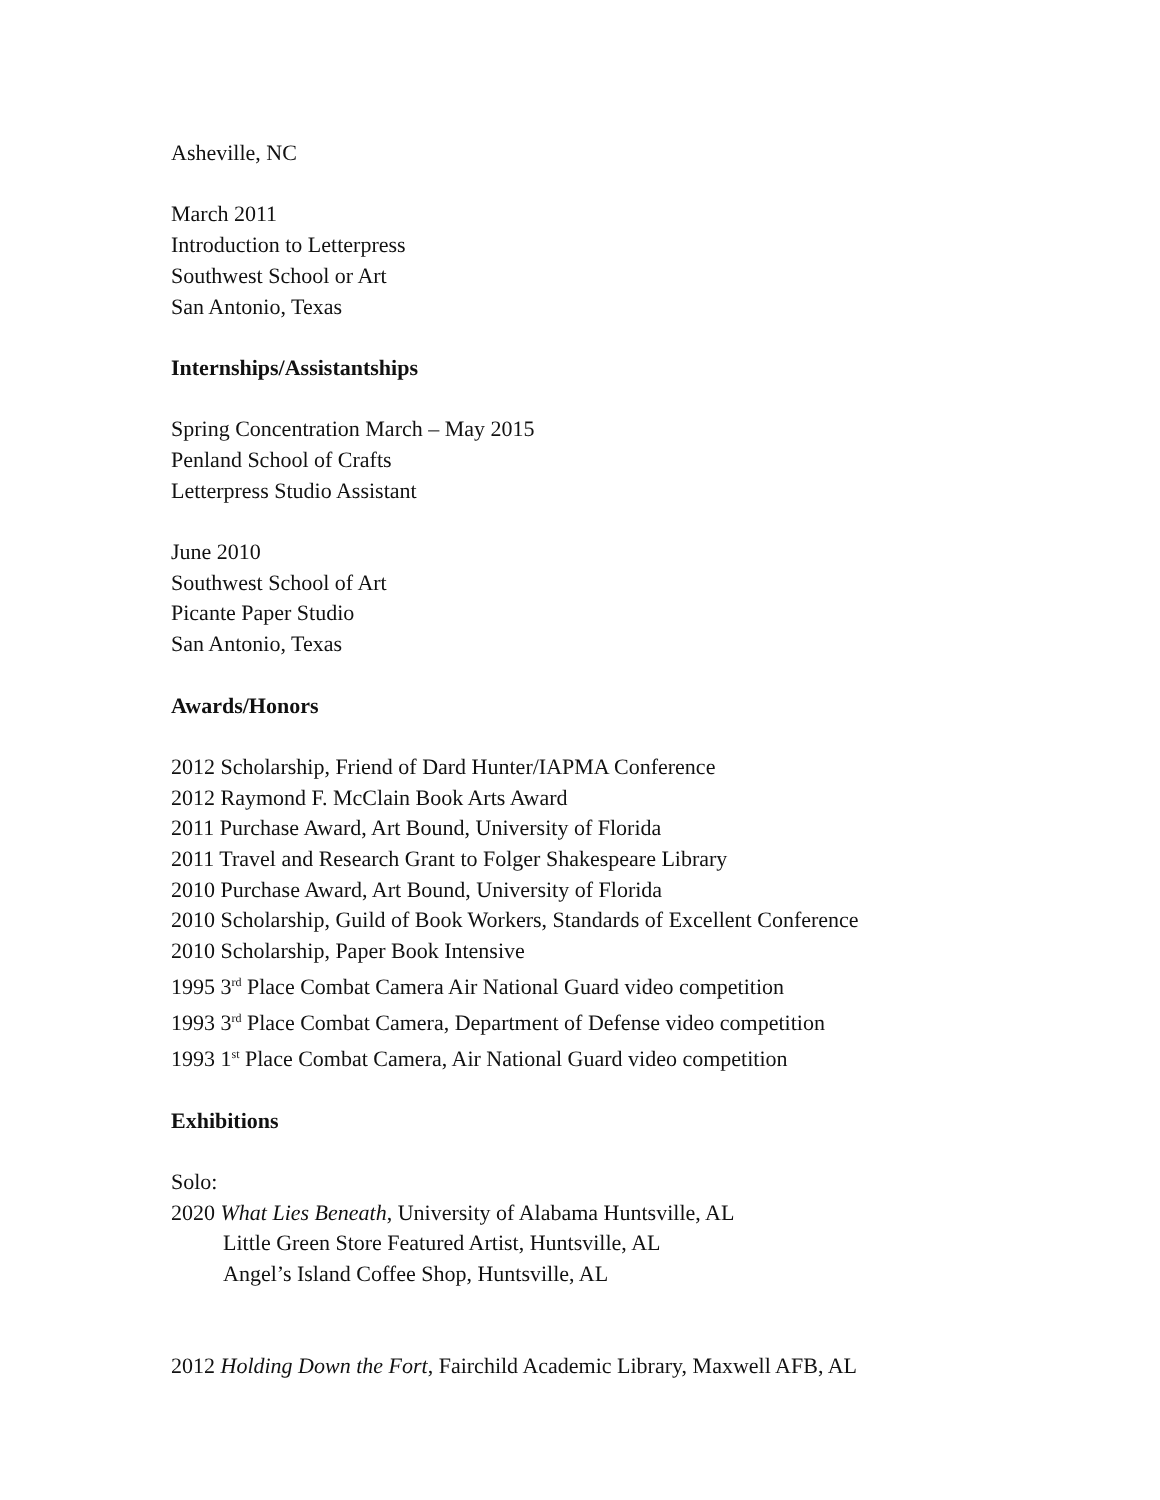Asheville, NC
March 2011
Introduction to Letterpress
Southwest School or Art
San Antonio, Texas
Internships/Assistantships
Spring Concentration March – May 2015
Penland School of Crafts
Letterpress Studio Assistant
June 2010
Southwest School of Art
Picante Paper Studio
San Antonio, Texas
Awards/Honors
2012 Scholarship, Friend of Dard Hunter/IAPMA Conference
2012 Raymond F. McClain Book Arts Award
2011 Purchase Award, Art Bound, University of Florida
2011 Travel and Research Grant to Folger Shakespeare Library
2010 Purchase Award, Art Bound, University of Florida
2010 Scholarship, Guild of Book Workers, Standards of Excellent Conference
2010 Scholarship, Paper Book Intensive
1995 3<sup>rd</sup> Place Combat Camera Air National Guard video competition
1993 3<sup>rd</sup> Place Combat Camera, Department of Defense video competition
1993 1<sup>st</sup> Place Combat Camera, Air National Guard video competition
Exhibitions
Solo:
2020 What Lies Beneath, University of Alabama Huntsville, AL
Little Green Store Featured Artist, Huntsville, AL
Angel’s Island Coffee Shop, Huntsville, AL
2012 Holding Down the Fort, Fairchild Academic Library, Maxwell AFB, AL